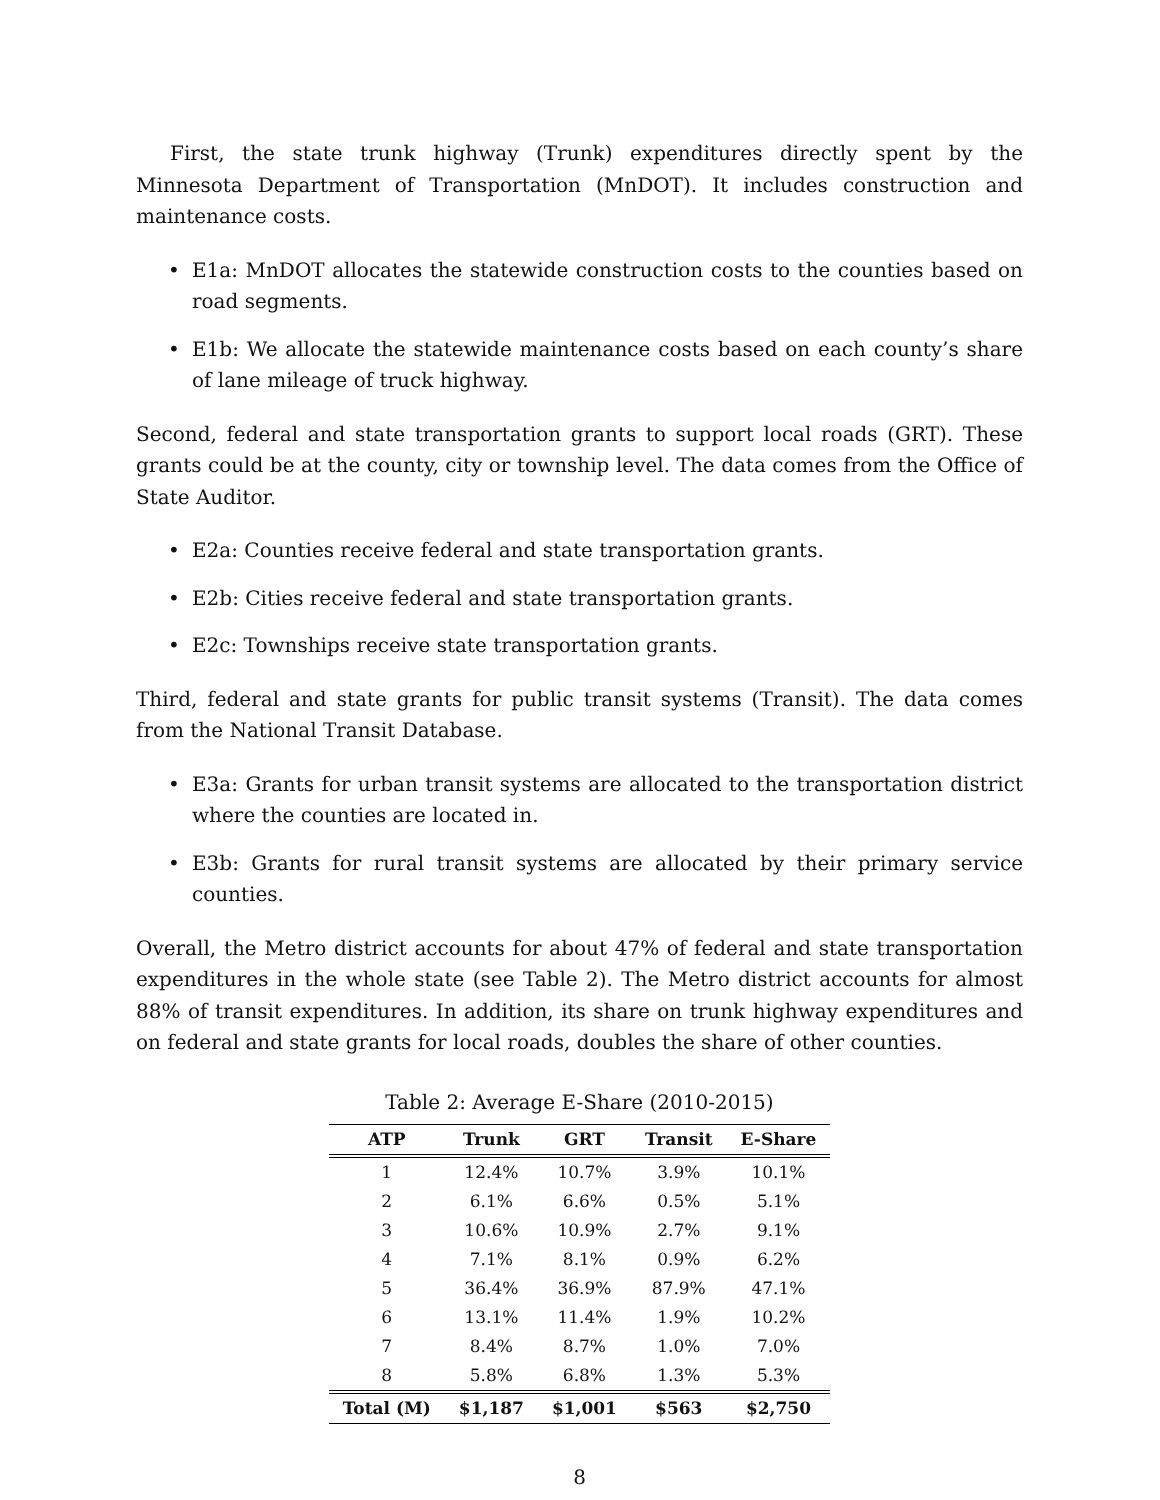First, the state trunk highway (Trunk) expenditures directly spent by the Minnesota Department of Transportation (MnDOT). It includes construction and maintenance costs.
• E1a: MnDOT allocates the statewide construction costs to the counties based on road segments.
• E1b: We allocate the statewide maintenance costs based on each county’s share of lane mileage of truck highway.
Second, federal and state transportation grants to support local roads (GRT). These grants could be at the county, city or township level. The data comes from the Office of State Auditor.
• E2a: Counties receive federal and state transportation grants.
• E2b: Cities receive federal and state transportation grants.
• E2c: Townships receive state transportation grants.
Third, federal and state grants for public transit systems (Transit). The data comes from the National Transit Database.
• E3a: Grants for urban transit systems are allocated to the transportation district where the counties are located in.
• E3b: Grants for rural transit systems are allocated by their primary service counties.
Overall, the Metro district accounts for about 47% of federal and state transportation expenditures in the whole state (see Table 2). The Metro district accounts for almost 88% of transit expenditures. In addition, its share on trunk highway expenditures and on federal and state grants for local roads, doubles the share of other counties.
Table 2: Average E-Share (2010-2015)
| ATP | Trunk | GRT | Transit | E-Share |
| --- | --- | --- | --- | --- |
| 1 | 12.4% | 10.7% | 3.9% | 10.1% |
| 2 | 6.1% | 6.6% | 0.5% | 5.1% |
| 3 | 10.6% | 10.9% | 2.7% | 9.1% |
| 4 | 7.1% | 8.1% | 0.9% | 6.2% |
| 5 | 36.4% | 36.9% | 87.9% | 47.1% |
| 6 | 13.1% | 11.4% | 1.9% | 10.2% |
| 7 | 8.4% | 8.7% | 1.0% | 7.0% |
| 8 | 5.8% | 6.8% | 1.3% | 5.3% |
| Total (M) | $1,187 | $1,001 | $563 | $2,750 |
8